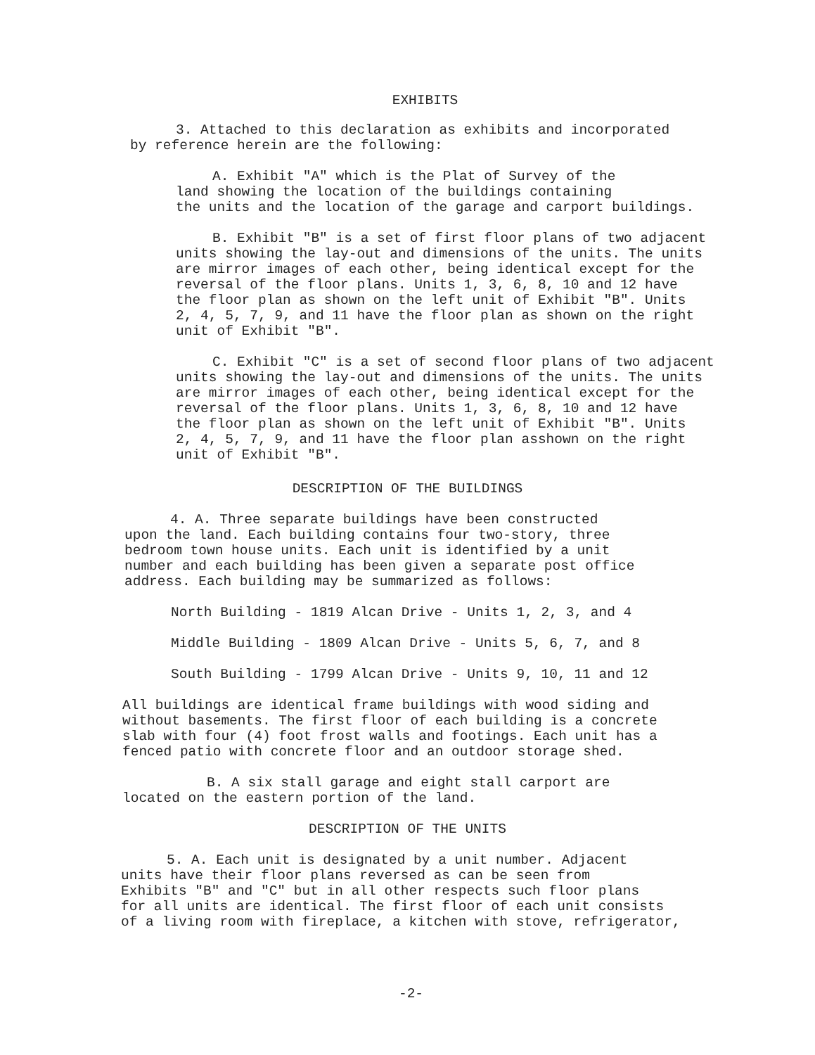EXHIBITS
3. Attached to this declaration as exhibits and incorporated
by reference herein are the following:
A. Exhibit "A" which is the Plat of Survey of the
land showing the location of the buildings containing
the units and the location of the garage and carport buildings.
B. Exhibit "B" is a set of first floor plans of two adjacent
units showing the lay-out and dimensions of the units. The units
are mirror images of each other, being identical except for the
reversal of the floor plans. Units 1, 3, 6, 8, 10 and 12 have
the floor plan as shown on the left unit of Exhibit "B". Units
2, 4, 5, 7, 9, and 11 have the floor plan as shown on the right
unit of Exhibit "B".
C. Exhibit "C" is a set of second floor plans of two adjacent
units showing the lay-out and dimensions of the units. The units
are mirror images of each other, being identical except for the
reversal of the floor plans. Units 1, 3, 6, 8, 10 and 12 have
the floor plan as shown on the left unit of Exhibit "B". Units
2, 4, 5, 7, 9, and 11 have the floor plan asshown on the right
unit of Exhibit "B".
DESCRIPTION OF THE BUILDINGS
4. A. Three separate buildings have been constructed
upon the land. Each building contains four two-story, three
bedroom town house units. Each unit is identified by a unit
number and each building has been given a separate post office
address. Each building may be summarized as follows:
North Building - 1819 Alcan Drive - Units 1, 2, 3, and 4
Middle Building - 1809 Alcan Drive - Units 5, 6, 7, and 8
South Building - 1799 Alcan Drive - Units 9, 10, 11 and 12
All buildings are identical frame buildings with wood siding and
without basements. The first floor of each building is a concrete
slab with four (4) foot frost walls and footings. Each unit has a
fenced patio with concrete floor and an outdoor storage shed.
B. A six stall garage and eight stall carport are
located on the eastern portion of the land.
DESCRIPTION OF THE UNITS
5. A. Each unit is designated by a unit number. Adjacent
units have their floor plans reversed as can be seen from
Exhibits "B" and "C" but in all other respects such floor plans
for all units are identical. The first floor of each unit consists
of a living room with fireplace, a kitchen with stove, refrigerator,
-2-